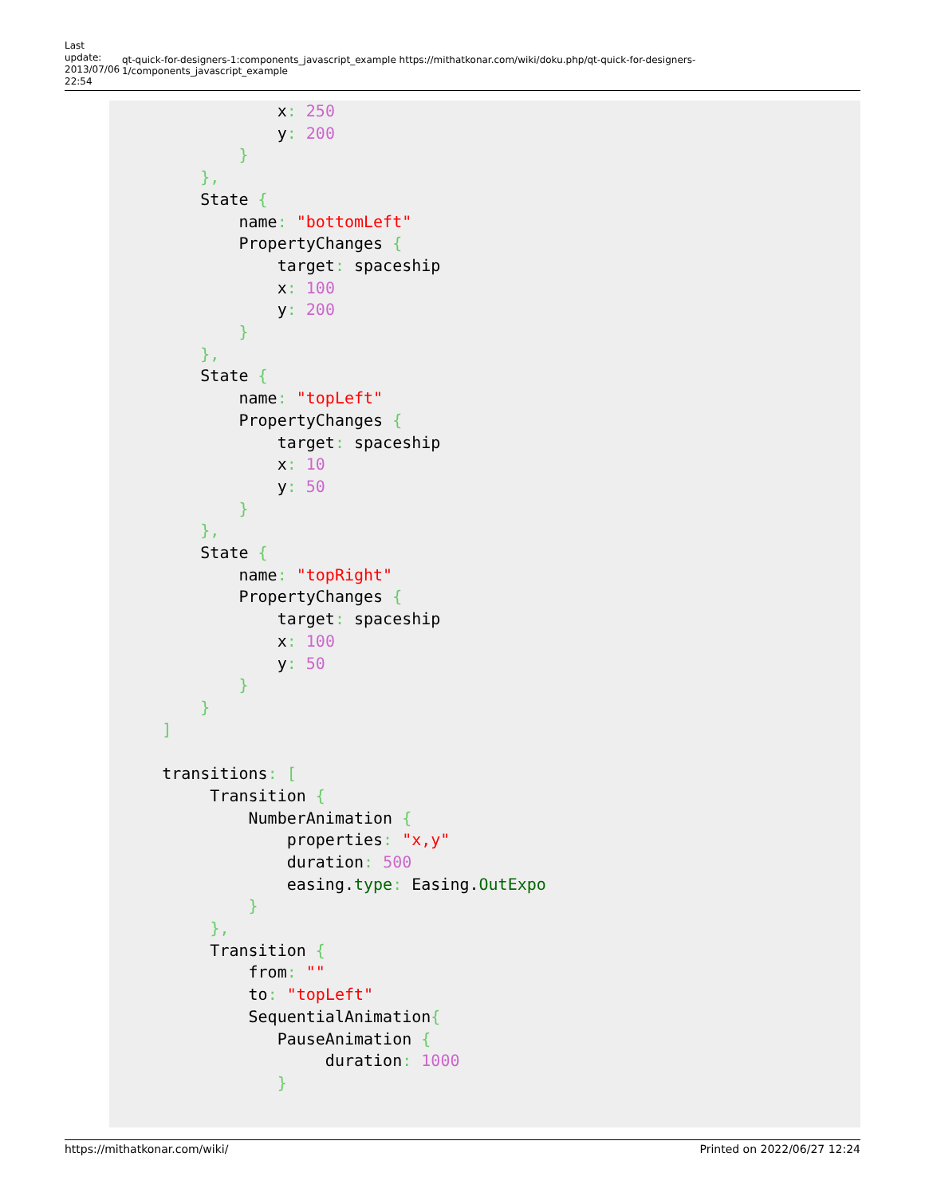Last
update:
2013/07/06
22:54
qt-quick-for-designers-1:components_javascript_example https://mithatkonar.com/wiki/doku.php/qt-quick-for-designers-1/components_javascript_example
                x: 250
                y: 200
            }
        },
        State {
            name: "bottomLeft"
            PropertyChanges {
                target: spaceship
                x: 100
                y: 200
            }
        },
        State {
            name: "topLeft"
            PropertyChanges {
                target: spaceship
                x: 10
                y: 50
            }
        },
        State {
            name: "topRight"
            PropertyChanges {
                target: spaceship
                x: 100
                y: 50
            }
        }
    ]

    transitions: [
         Transition {
             NumberAnimation {
                 properties: "x,y"
                 duration: 500
                 easing.type: Easing.OutExpo
             }
         },
         Transition {
             from: ""
             to: "topLeft"
             SequentialAnimation{
                PauseAnimation {
                     duration: 1000
                }
https://mithatkonar.com/wiki/ Printed on 2022/06/27 12:24